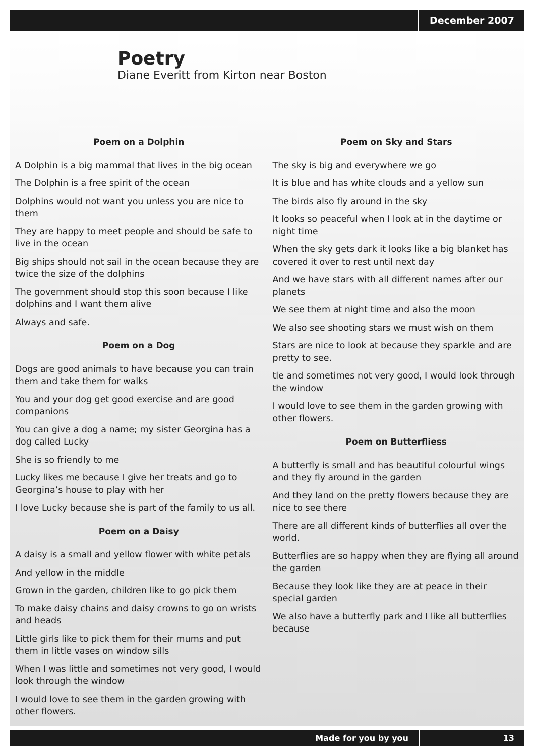December 2007
Poetry
Diane Everitt from Kirton near Boston
Poem on a Dolphin
A Dolphin is a big mammal that lives in the big ocean
The Dolphin is a free spirit of the ocean
Dolphins would not want you unless you are nice to them
They are happy to meet people and should be safe to live in the ocean
Big ships should not sail in the ocean because they are twice the size of the dolphins
The government should stop this soon because I like dolphins and I want them alive
Always and safe.
Poem on a Dog
Dogs are good animals to have because you can train them and take them for walks
You and your dog get good exercise and are good companions
You can give a dog a name; my sister Georgina has a dog called Lucky
She is so friendly to me
Lucky likes me because I give her treats and go to Georgina’s house to play with her
I love Lucky because she is part of the family to us all.
Poem on a Daisy
A daisy is a small and yellow flower with white petals
And yellow in the middle
Grown in the garden, children like to go pick them
To make daisy chains and daisy crowns to go on wrists and heads
Little girls like to pick them for their mums and put them in little vases on window sills
When I was little and sometimes not very good, I would look through the window
I would love to see them in the garden growing with other flowers.
Poem on Sky and Stars
The sky is big and everywhere we go
It is blue and has white clouds and a yellow sun
The birds also fly around in the sky
It looks so peaceful when I look at in the daytime or night time
When the sky gets dark it looks like a big blanket has covered it over to rest until next day
And we have stars with all different names after our planets
We see them at night time and also the moon
We also see shooting stars we must wish on them
Stars are nice to look at because they sparkle and are pretty to see.
tle and sometimes not very good, I would look through the window
I would love to see them in the garden growing with other flowers.
Poem on Butterfliess
A butterfly is small and has beautiful colourful wings and they fly around in the garden
And they land on the pretty flowers because they are nice to see there
There are all different kinds of butterflies all over the world.
Butterflies are so happy when they are flying all around the garden
Because they look like they are at peace in their special garden
We also have a butterfly park and I like all butterflies because
Made for you by you 13